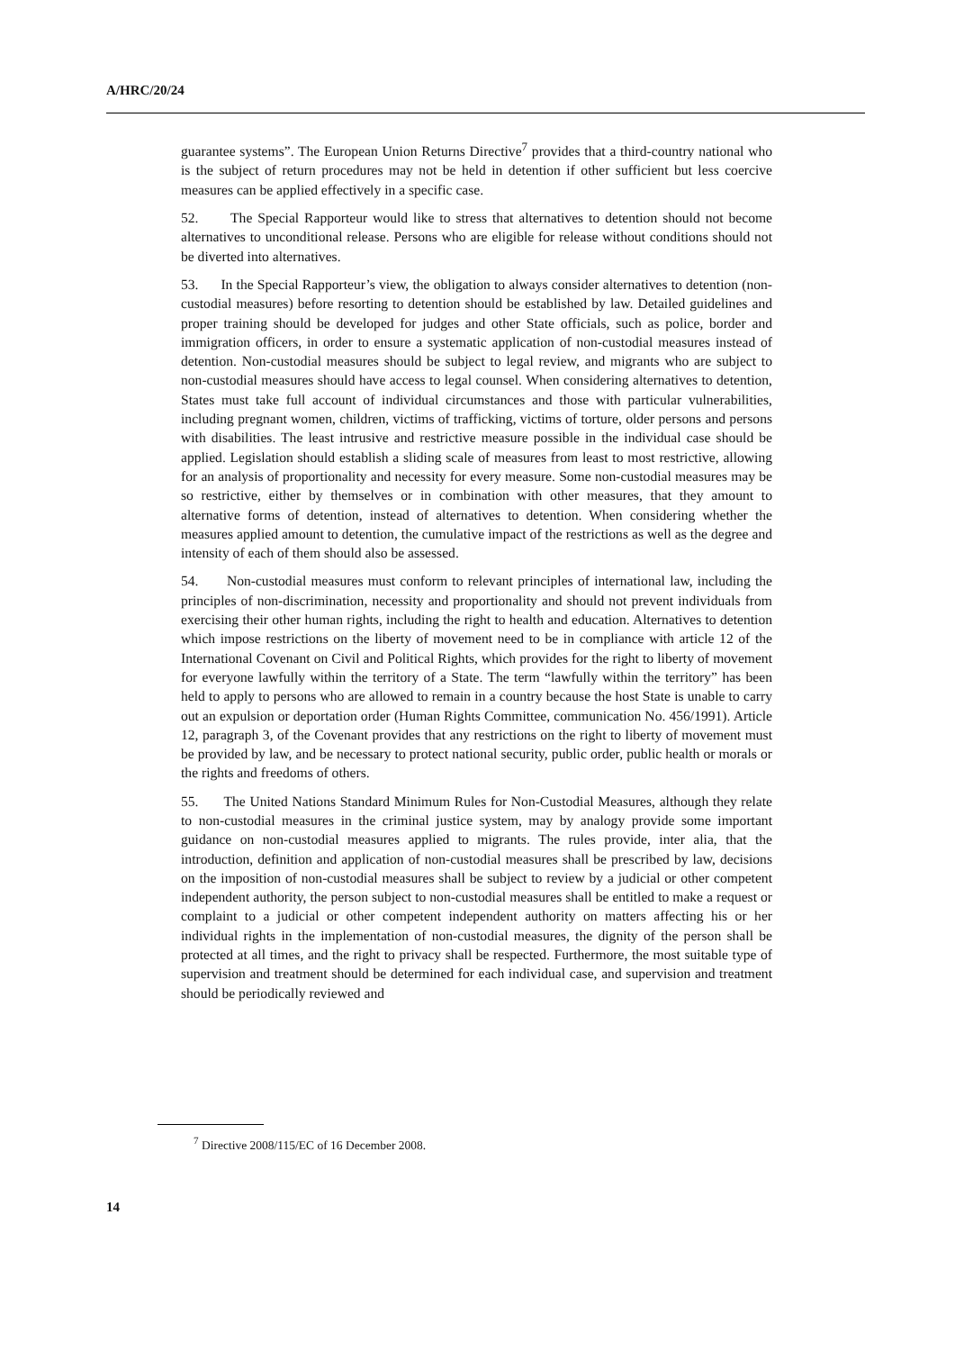A/HRC/20/24
guarantee systems”. The European Union Returns Directive<sup>7</sup> provides that a third-country national who is the subject of return procedures may not be held in detention if other sufficient but less coercive measures can be applied effectively in a specific case.
52. The Special Rapporteur would like to stress that alternatives to detention should not become alternatives to unconditional release. Persons who are eligible for release without conditions should not be diverted into alternatives.
53. In the Special Rapporteur’s view, the obligation to always consider alternatives to detention (non-custodial measures) before resorting to detention should be established by law. Detailed guidelines and proper training should be developed for judges and other State officials, such as police, border and immigration officers, in order to ensure a systematic application of non-custodial measures instead of detention. Non-custodial measures should be subject to legal review, and migrants who are subject to non-custodial measures should have access to legal counsel. When considering alternatives to detention, States must take full account of individual circumstances and those with particular vulnerabilities, including pregnant women, children, victims of trafficking, victims of torture, older persons and persons with disabilities. The least intrusive and restrictive measure possible in the individual case should be applied. Legislation should establish a sliding scale of measures from least to most restrictive, allowing for an analysis of proportionality and necessity for every measure. Some non-custodial measures may be so restrictive, either by themselves or in combination with other measures, that they amount to alternative forms of detention, instead of alternatives to detention. When considering whether the measures applied amount to detention, the cumulative impact of the restrictions as well as the degree and intensity of each of them should also be assessed.
54. Non-custodial measures must conform to relevant principles of international law, including the principles of non-discrimination, necessity and proportionality and should not prevent individuals from exercising their other human rights, including the right to health and education. Alternatives to detention which impose restrictions on the liberty of movement need to be in compliance with article 12 of the International Covenant on Civil and Political Rights, which provides for the right to liberty of movement for everyone lawfully within the territory of a State. The term “lawfully within the territory” has been held to apply to persons who are allowed to remain in a country because the host State is unable to carry out an expulsion or deportation order (Human Rights Committee, communication No. 456/1991). Article 12, paragraph 3, of the Covenant provides that any restrictions on the right to liberty of movement must be provided by law, and be necessary to protect national security, public order, public health or morals or the rights and freedoms of others.
55. The United Nations Standard Minimum Rules for Non-Custodial Measures, although they relate to non-custodial measures in the criminal justice system, may by analogy provide some important guidance on non-custodial measures applied to migrants. The rules provide, inter alia, that the introduction, definition and application of non-custodial measures shall be prescribed by law, decisions on the imposition of non-custodial measures shall be subject to review by a judicial or other competent independent authority, the person subject to non-custodial measures shall be entitled to make a request or complaint to a judicial or other competent independent authority on matters affecting his or her individual rights in the implementation of non-custodial measures, the dignity of the person shall be protected at all times, and the right to privacy shall be respected. Furthermore, the most suitable type of supervision and treatment should be determined for each individual case, and supervision and treatment should be periodically reviewed and
<sup>7</sup> Directive 2008/115/EC of 16 December 2008.
14